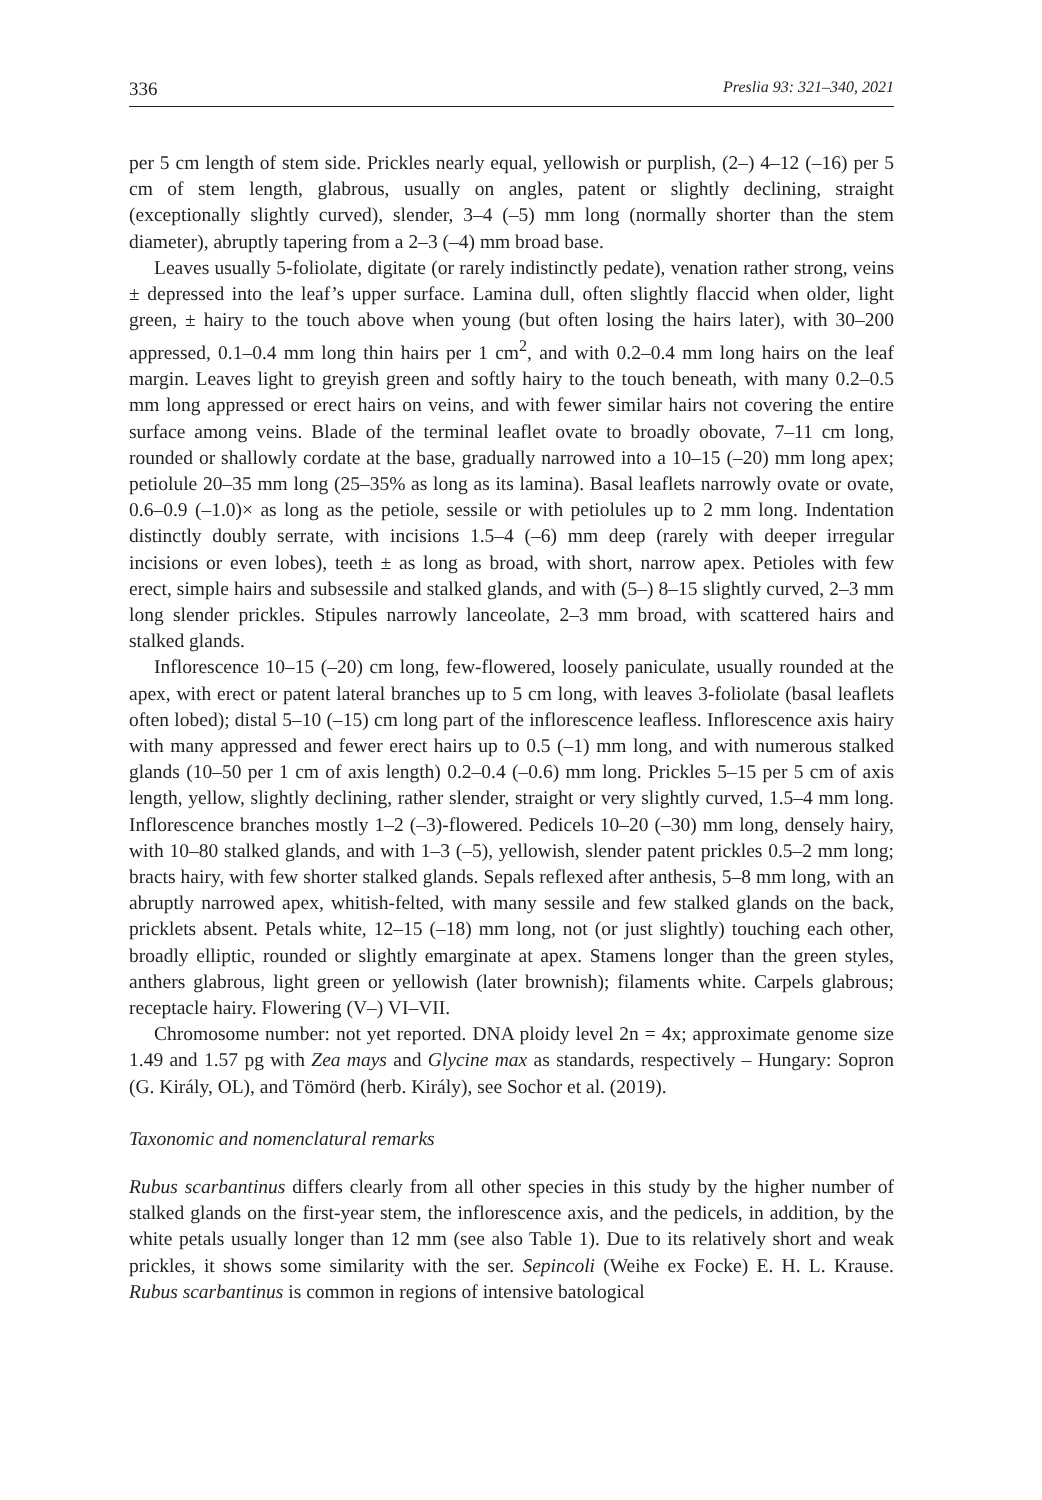336 Preslia 93: 321–340, 2021
per 5 cm length of stem side. Prickles nearly equal, yellowish or purplish, (2–) 4–12 (–16) per 5 cm of stem length, glabrous, usually on angles, patent or slightly declining, straight (exceptionally slightly curved), slender, 3–4 (–5) mm long (normally shorter than the stem diameter), abruptly tapering from a 2–3 (–4) mm broad base.
Leaves usually 5-foliolate, digitate (or rarely indistinctly pedate), venation rather strong, veins ± depressed into the leaf’s upper surface. Lamina dull, often slightly flaccid when older, light green, ± hairy to the touch above when young (but often losing the hairs later), with 30–200 appressed, 0.1–0.4 mm long thin hairs per 1 cm<sup>2</sup>, and with 0.2–0.4 mm long hairs on the leaf margin. Leaves light to greyish green and softly hairy to the touch beneath, with many 0.2–0.5 mm long appressed or erect hairs on veins, and with fewer similar hairs not covering the entire surface among veins. Blade of the terminal leaflet ovate to broadly obovate, 7–11 cm long, rounded or shallowly cordate at the base, gradually narrowed into a 10–15 (–20) mm long apex; petiolule 20–35 mm long (25–35% as long as its lamina). Basal leaflets narrowly ovate or ovate, 0.6–0.9 (–1.0)× as long as the petiole, sessile or with petiolules up to 2 mm long. Indentation distinctly doubly serrate, with incisions 1.5–4 (–6) mm deep (rarely with deeper irregular incisions or even lobes), teeth ± as long as broad, with short, narrow apex. Petioles with few erect, simple hairs and subsessile and stalked glands, and with (5–) 8–15 slightly curved, 2–3 mm long slender prickles. Stipules narrowly lanceolate, 2–3 mm broad, with scattered hairs and stalked glands.
Inflorescence 10–15 (–20) cm long, few-flowered, loosely paniculate, usually rounded at the apex, with erect or patent lateral branches up to 5 cm long, with leaves 3-foliolate (basal leaflets often lobed); distal 5–10 (–15) cm long part of the inflorescence leafless. Inflorescence axis hairy with many appressed and fewer erect hairs up to 0.5 (–1) mm long, and with numerous stalked glands (10–50 per 1 cm of axis length) 0.2–0.4 (–0.6) mm long. Prickles 5–15 per 5 cm of axis length, yellow, slightly declining, rather slender, straight or very slightly curved, 1.5–4 mm long. Inflorescence branches mostly 1–2 (–3)-flowered. Pedicels 10–20 (–30) mm long, densely hairy, with 10–80 stalked glands, and with 1–3 (–5), yellowish, slender patent prickles 0.5–2 mm long; bracts hairy, with few shorter stalked glands. Sepals reflexed after anthesis, 5–8 mm long, with an abruptly narrowed apex, whitish-felted, with many sessile and few stalked glands on the back, pricklets absent. Petals white, 12–15 (–18) mm long, not (or just slightly) touching each other, broadly elliptic, rounded or slightly emarginate at apex. Stamens longer than the green styles, anthers glabrous, light green or yellowish (later brownish); filaments white. Carpels glabrous; receptacle hairy. Flowering (V–) VI–VII.
Chromosome number: not yet reported. DNA ploidy level 2n = 4x; approximate genome size 1.49 and 1.57 pg with Zea mays and Glycine max as standards, respectively – Hungary: Sopron (G. Király, OL), and Tömörd (herb. Király), see Sochor et al. (2019).
Taxonomic and nomenclatural remarks
Rubus scarbantinus differs clearly from all other species in this study by the higher number of stalked glands on the first-year stem, the inflorescence axis, and the pedicels, in addition, by the white petals usually longer than 12 mm (see also Table 1). Due to its relatively short and weak prickles, it shows some similarity with the ser. Sepincoli (Weihe ex Focke) E. H. L. Krause. Rubus scarbantinus is common in regions of intensive batological